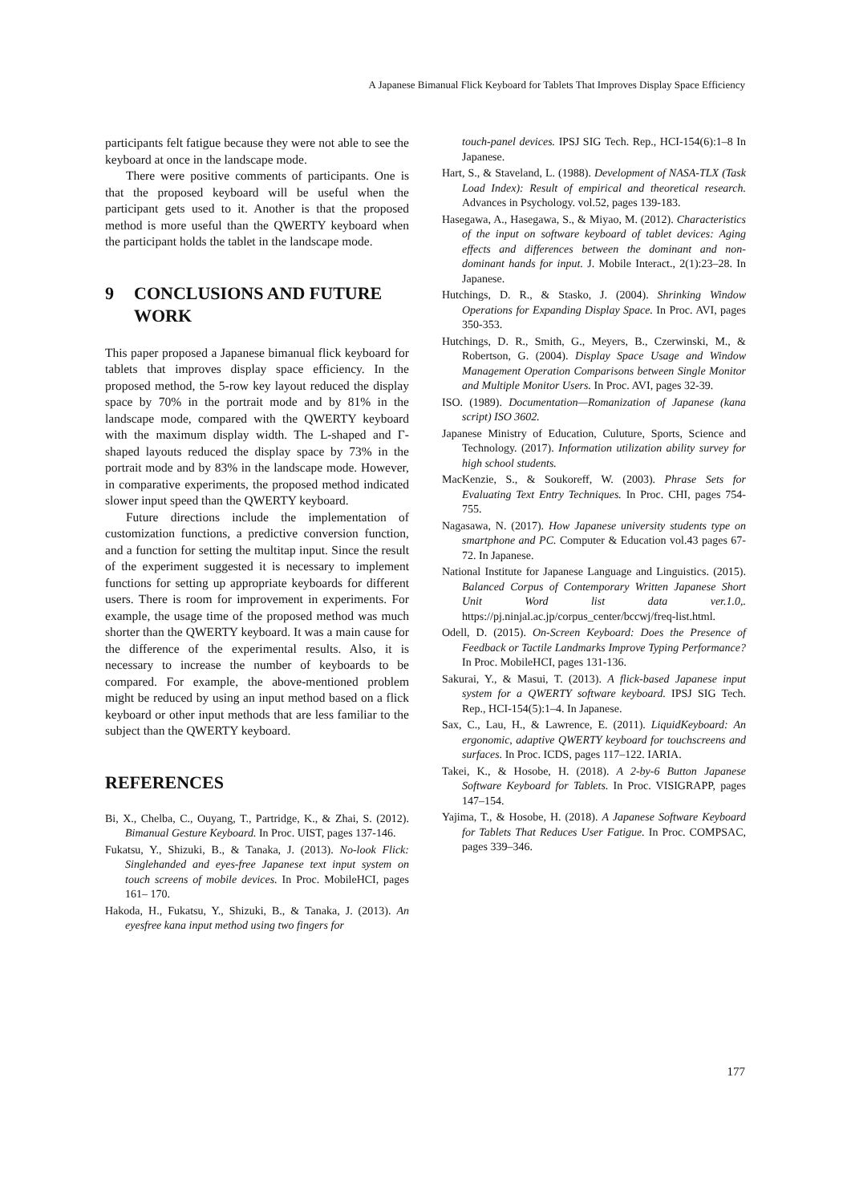A Japanese Bimanual Flick Keyboard for Tablets That Improves Display Space Efficiency
participants felt fatigue because they were not able to see the keyboard at once in the landscape mode.
There were positive comments of participants. One is that the proposed keyboard will be useful when the participant gets used to it. Another is that the proposed method is more useful than the QWERTY keyboard when the participant holds the tablet in the landscape mode.
9 CONCLUSIONS AND FUTURE WORK
This paper proposed a Japanese bimanual flick keyboard for tablets that improves display space efficiency. In the proposed method, the 5-row key layout reduced the display space by 70% in the portrait mode and by 81% in the landscape mode, compared with the QWERTY keyboard with the maximum display width. The L-shaped and Γ-shaped layouts reduced the display space by 73% in the portrait mode and by 83% in the landscape mode. However, in comparative experiments, the proposed method indicated slower input speed than the QWERTY keyboard.
Future directions include the implementation of customization functions, a predictive conversion function, and a function for setting the multitap input. Since the result of the experiment suggested it is necessary to implement functions for setting up appropriate keyboards for different users. There is room for improvement in experiments. For example, the usage time of the proposed method was much shorter than the QWERTY keyboard. It was a main cause for the difference of the experimental results. Also, it is necessary to increase the number of keyboards to be compared. For example, the above-mentioned problem might be reduced by using an input method based on a flick keyboard or other input methods that are less familiar to the subject than the QWERTY keyboard.
REFERENCES
Bi, X., Chelba, C., Ouyang, T., Partridge, K., & Zhai, S. (2012). Bimanual Gesture Keyboard. In Proc. UIST, pages 137-146.
Fukatsu, Y., Shizuki, B., & Tanaka, J. (2013). No-look Flick: Singlehanded and eyes-free Japanese text input system on touch screens of mobile devices. In Proc. MobileHCI, pages 161– 170.
Hakoda, H., Fukatsu, Y., Shizuki, B., & Tanaka, J. (2013). An eyesfree kana input method using two fingers for
touch-panel devices. IPSJ SIG Tech. Rep., HCI-154(6):1–8 In Japanese.
Hart, S., & Staveland, L. (1988). Development of NASA-TLX (Task Load Index): Result of empirical and theoretical research. Advances in Psychology. vol.52, pages 139-183.
Hasegawa, A., Hasegawa, S., & Miyao, M. (2012). Characteristics of the input on software keyboard of tablet devices: Aging effects and differences between the dominant and non-dominant hands for input. J. Mobile Interact., 2(1):23–28. In Japanese.
Hutchings, D. R., & Stasko, J. (2004). Shrinking Window Operations for Expanding Display Space. In Proc. AVI, pages 350-353.
Hutchings, D. R., Smith, G., Meyers, B., Czerwinski, M., & Robertson, G. (2004). Display Space Usage and Window Management Operation Comparisons between Single Monitor and Multiple Monitor Users. In Proc. AVI, pages 32-39.
ISO. (1989). Documentation—Romanization of Japanese (kana script) ISO 3602.
Japanese Ministry of Education, Culuture, Sports, Science and Technology. (2017). Information utilization ability survey for high school students.
MacKenzie, S., & Soukoreff, W. (2003). Phrase Sets for Evaluating Text Entry Techniques. In Proc. CHI, pages 754-755.
Nagasawa, N. (2017). How Japanese university students type on smartphone and PC. Computer & Education vol.43 pages 67-72. In Japanese.
National Institute for Japanese Language and Linguistics. (2015). Balanced Corpus of Contemporary Written Japanese Short Unit Word list data ver.1.0,. https://pj.ninjal.ac.jp/corpus_center/bccwj/freq-list.html.
Odell, D. (2015). On-Screen Keyboard: Does the Presence of Feedback or Tactile Landmarks Improve Typing Performance? In Proc. MobileHCI, pages 131-136.
Sakurai, Y., & Masui, T. (2013). A flick-based Japanese input system for a QWERTY software keyboard. IPSJ SIG Tech. Rep., HCI-154(5):1–4. In Japanese.
Sax, C., Lau, H., & Lawrence, E. (2011). LiquidKeyboard: An ergonomic, adaptive QWERTY keyboard for touchscreens and surfaces. In Proc. ICDS, pages 117–122. IARIA.
Takei, K., & Hosobe, H. (2018). A 2-by-6 Button Japanese Software Keyboard for Tablets. In Proc. VISIGRAPP, pages 147–154.
Yajima, T., & Hosobe, H. (2018). A Japanese Software Keyboard for Tablets That Reduces User Fatigue. In Proc. COMPSAC, pages 339–346.
177